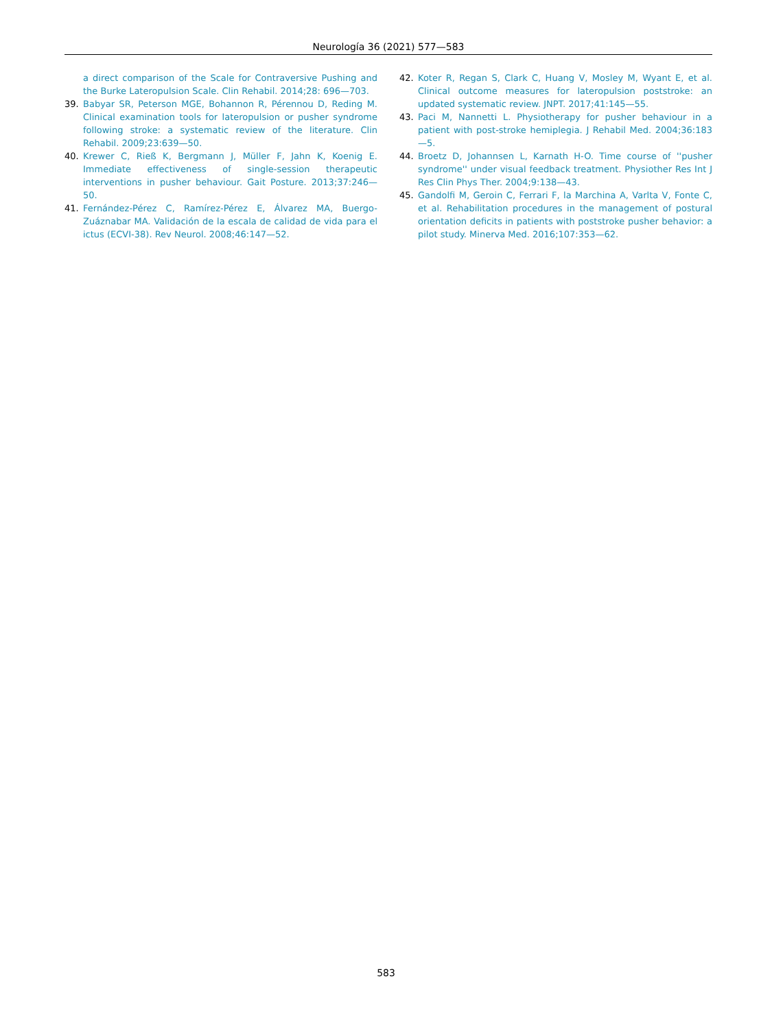Neurología 36 (2021) 577—583
a direct comparison of the Scale for Contraversive Pushing and the Burke Lateropulsion Scale. Clin Rehabil. 2014;28: 696—703.
39. Babyar SR, Peterson MGE, Bohannon R, Pérennou D, Reding M. Clinical examination tools for lateropulsion or pusher syndrome following stroke: a systematic review of the literature. Clin Rehabil. 2009;23:639—50.
40. Krewer C, Rieß K, Bergmann J, Müller F, Jahn K, Koenig E. Immediate effectiveness of single-session therapeutic interventions in pusher behaviour. Gait Posture. 2013;37:246—50.
41. Fernández-Pérez C, Ramírez-Pérez E, Álvarez MA, Buergo-Zuáznabar MA. Validación de la escala de calidad de vida para el ictus (ECVI-38). Rev Neurol. 2008;46:147—52.
42. Koter R, Regan S, Clark C, Huang V, Mosley M, Wyant E, et al. Clinical outcome measures for lateropulsion poststroke: an updated systematic review. JNPT. 2017;41:145—55.
43. Paci M, Nannetti L. Physiotherapy for pusher behaviour in a patient with post-stroke hemiplegia. J Rehabil Med. 2004;36:183—5.
44. Broetz D, Johannsen L, Karnath H-O. Time course of ''pusher syndrome'' under visual feedback treatment. Physiother Res Int J Res Clin Phys Ther. 2004;9:138—43.
45. Gandolfi M, Geroin C, Ferrari F, la Marchina A, Varlta V, Fonte C, et al. Rehabilitation procedures in the management of postural orientation deficits in patients with poststroke pusher behavior: a pilot study. Minerva Med. 2016;107:353—62.
583